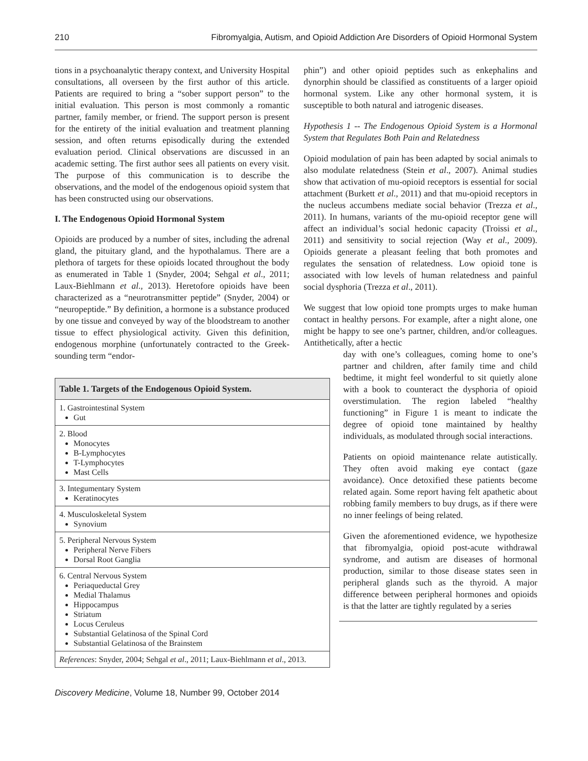210 Fibromyalgia, Autism, and Opioid Addiction Are Disorders of Opioid Hormonal System
tions in a psychoanalytic therapy context, and University Hospital consultations, all overseen by the first author of this article. Patients are required to bring a “sober support person” to the initial evaluation. This person is most commonly a romantic partner, family member, or friend. The support person is present for the entirety of the initial evaluation and treatment planning session, and often returns episodically during the extended evaluation period. Clinical observations are discussed in an academic setting. The first author sees all patients on every visit. The purpose of this communication is to describe the observations, and the model of the endogenous opioid system that has been constructed using our observations.
I. The Endogenous Opioid Hormonal System
Opioids are produced by a number of sites, including the adrenal gland, the pituitary gland, and the hypothalamus. There are a plethora of targets for these opioids located throughout the body as enumerated in Table 1 (Snyder, 2004; Sehgal et al., 2011; Laux-Biehlmann et al., 2013). Heretofore opioids have been characterized as a “neurotransmitter peptide” (Snyder, 2004) or “neuropeptide.” By definition, a hormone is a substance produced by one tissue and conveyed by way of the bloodstream to another tissue to effect physiological activity. Given this definition, endogenous morphine (unfortunately contracted to the Greek-sounding term “endor-
| Table 1. Targets of the Endogenous Opioid System. |
| --- |
| 1. Gastrointestinal System Gut |
| 2. Blood Monocytes B-Lymphocytes T-Lymphocytes Mast Cells |
| 3. Integumentary System Keratinocytes |
| 4. Musculoskeletal System Synovium |
| 5. Peripheral Nervous System Peripheral Nerve Fibers Dorsal Root Ganglia |
| 6. Central Nervous System Periaqueductal Grey Medial Thalamus Hippocampus Striatum Locus Ceruleus Substantial Gelatinosa of the Spinal Cord Substantial Gelatinosa of the Brainstem |
| References : Snyder, 2004; Sehgal et al ., 2011; Laux-Biehlmann et al ., 2013. |
phin”) and other opioid peptides such as enkephalins and dynorphin should be classified as constituents of a larger opioid hormonal system. Like any other hormonal system, it is susceptible to both natural and iatrogenic diseases.
Hypothesis 1 -- The Endogenous Opioid System is a Hormonal System that Regulates Both Pain and Relatedness
Opioid modulation of pain has been adapted by social animals to also modulate relatedness (Stein et al., 2007). Animal studies show that activation of mu-opioid receptors is essential for social attachment (Burkett et al., 2011) and that mu-opioid receptors in the nucleus accumbens mediate social behavior (Trezza et al., 2011). In humans, variants of the mu-opioid receptor gene will affect an individual’s social hedonic capacity (Troissi et al., 2011) and sensitivity to social rejection (Way et al., 2009). Opioids generate a pleasant feeling that both promotes and regulates the sensation of relatedness. Low opioid tone is associated with low levels of human relatedness and painful social dysphoria (Trezza et al., 2011).
We suggest that low opioid tone prompts urges to make human contact in healthy persons. For example, after a night alone, one might be happy to see one’s partner, children, and/or colleagues. Antithetically, after a hectic
day with one’s colleagues, coming home to one’s partner and children, after family time and child bedtime, it might feel wonderful to sit quietly alone with a book to counteract the dysphoria of opioid overstimulation. The region labeled “healthy functioning” in Figure 1 is meant to indicate the degree of opioid tone maintained by healthy individuals, as modulated through social interactions.
Patients on opioid maintenance relate autistically. They often avoid making eye contact (gaze avoidance). Once detoxified these patients become related again. Some report having felt apathetic about robbing family members to buy drugs, as if there were no inner feelings of being related.
Given the aforementioned evidence, we hypothesize that fibromyalgia, opioid post-acute withdrawal syndrome, and autism are diseases of hormonal production, similar to those disease states seen in peripheral glands such as the thyroid. A major difference between peripheral hormones and opioids is that the latter are tightly regulated by a series
Discovery Medicine, Volume 18, Number 99, October 2014